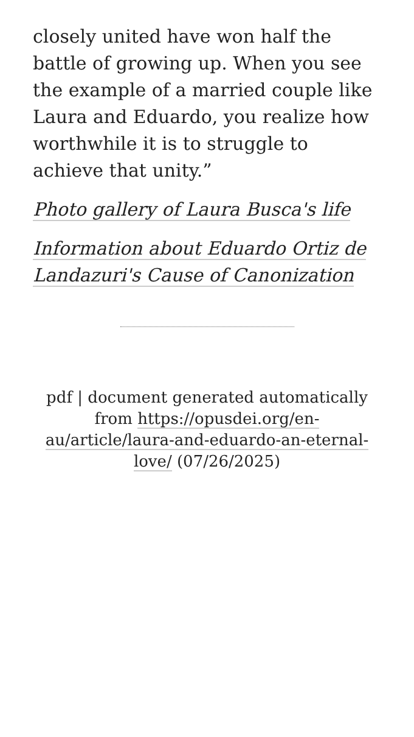closely united have won half the battle of growing up. When you see the example of a married couple like Laura and Eduardo, you realize how worthwhile it is to struggle to achieve that unity.”
Photo gallery of Laura Busca's life
Information about Eduardo Ortiz de Landazuri's Cause of Canonization
pdf | document generated automatically from https://opusdei.org/en-au/article/laura-and-eduardo-an-eternal-love/ (07/26/2025)